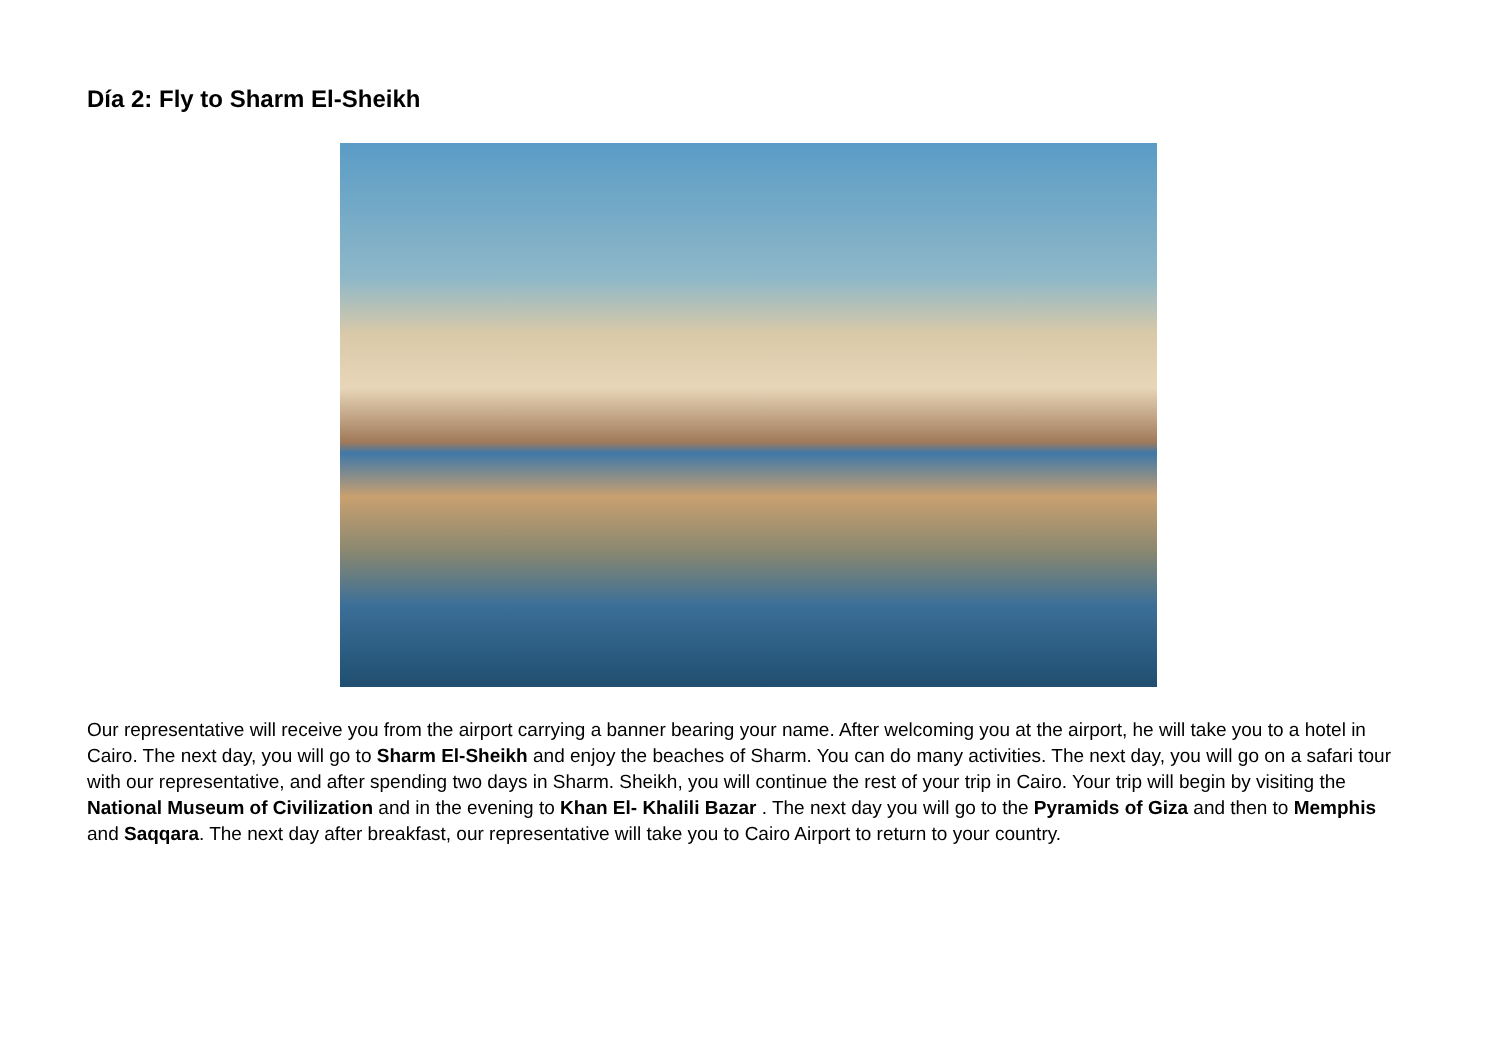Día 2: Fly to Sharm El-Sheikh
Our representative will receive you from the airport carrying a banner bearing your name. After welcoming you at the airport, he will take you to a hotel in Cairo. The next day, you will go to Sharm El-Sheikh and enjoy the beaches of Sharm. You can do many activities. The next day, you will go on a safari tour with our representative, and after spending two days in Sharm. Sheikh, you will continue the rest of your trip in Cairo. Your trip will begin by visiting the National Museum of Civilization and in the evening to Khan El- Khalili Bazar . The next day you will go to the Pyramids of Giza and then to Memphis and Saqqara. The next day after breakfast, our representative will take you to Cairo Airport to return to your country.